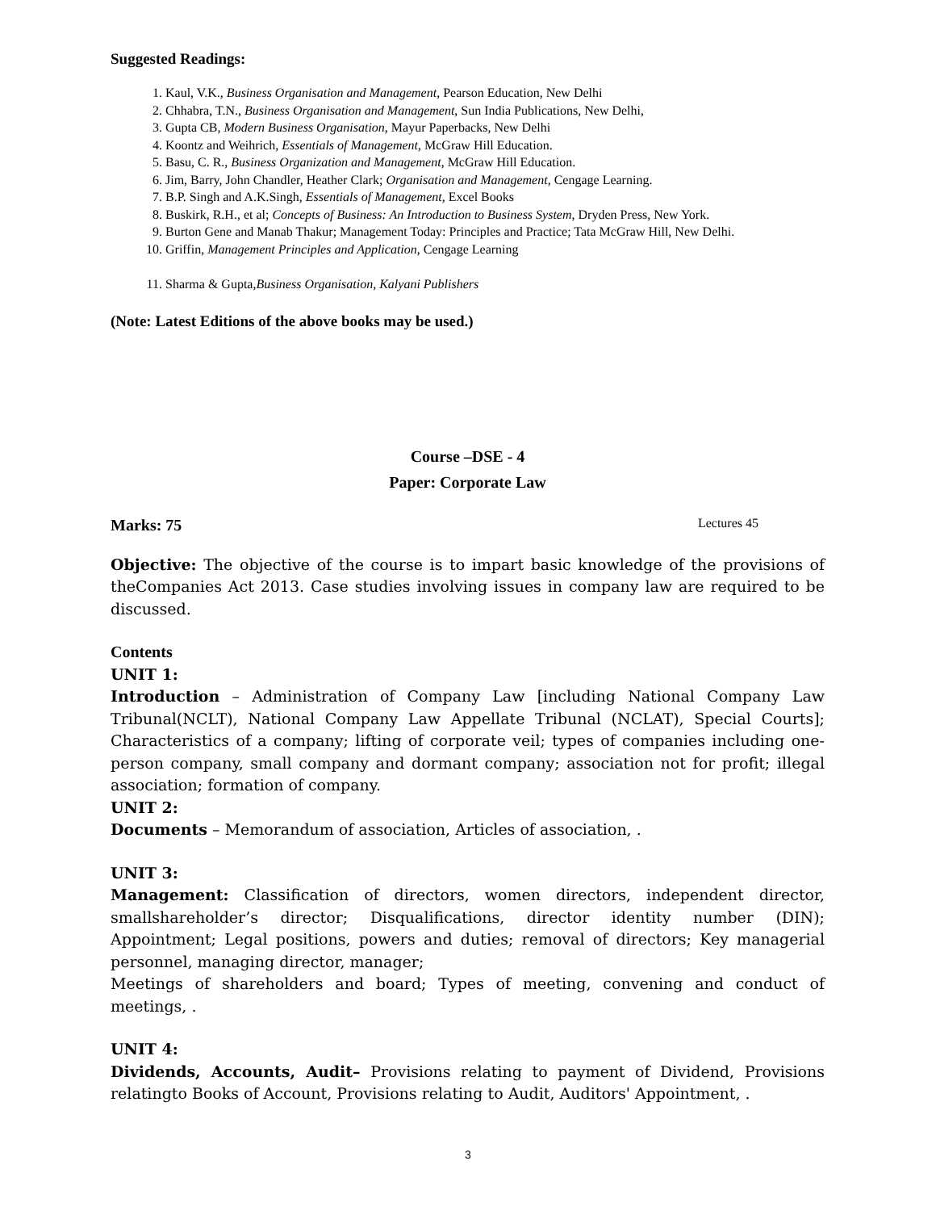Suggested Readings:
1. Kaul, V.K., Business Organisation and Management, Pearson Education, New Delhi
2. Chhabra, T.N., Business Organisation and Management, Sun India Publications, New Delhi,
3. Gupta CB, Modern Business Organisation, Mayur Paperbacks, New Delhi
4. Koontz and Weihrich, Essentials of Management, McGraw Hill Education.
5. Basu, C. R., Business Organization and Management, McGraw Hill Education.
6. Jim, Barry, John Chandler, Heather Clark; Organisation and Management, Cengage Learning.
7. B.P. Singh and A.K.Singh, Essentials of Management, Excel Books
8. Buskirk, R.H., et al; Concepts of Business: An Introduction to Business System, Dryden Press, New York.
9. Burton Gene and Manab Thakur; Management Today: Principles and Practice; Tata McGraw Hill, New Delhi.
10. Griffin, Management Principles and Application, Cengage Learning
11. Sharma & Gupta,Business Organisation, Kalyani Publishers
(Note: Latest Editions of the above books may be used.)
Course –DSE - 4
Paper: Corporate Law
Marks: 75 Lectures 45
Objective: The objective of the course is to impart basic knowledge of the provisions of theCompanies Act 2013. Case studies involving issues in company law are required to be discussed.
Contents
UNIT 1:
Introduction – Administration of Company Law [including National Company Law Tribunal(NCLT), National Company Law Appellate Tribunal (NCLAT), Special Courts]; Characteristics of a company; lifting of corporate veil; types of companies including one-person company, small company and dormant company; association not for profit; illegal association; formation of company.
UNIT 2:
Documents – Memorandum of association, Articles of association, .
UNIT 3:
Management: Classification of directors, women directors, independent director, smallshareholder’s director; Disqualifications, director identity number (DIN); Appointment; Legal positions, powers and duties; removal of directors; Key managerial personnel, managing director, manager;
Meetings of shareholders and board; Types of meeting, convening and conduct of meetings, .
UNIT 4:
Dividends, Accounts, Audit– Provisions relating to payment of Dividend, Provisions relatingto Books of Account, Provisions relating to Audit, Auditors' Appointment, .
3